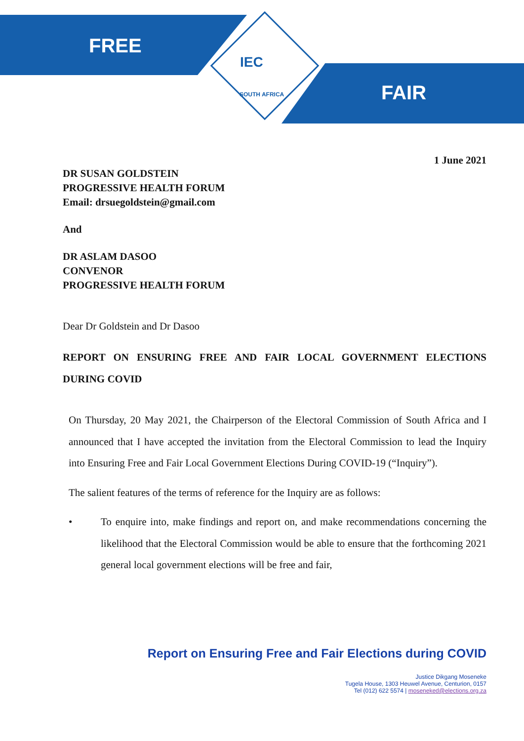FREE
FAIR
IEC
SOUTH AFRICA
1 June 2021
DR SUSAN GOLDSTEIN
PROGRESSIVE HEALTH FORUM
Email: drsuegoldstein@gmail.com
And
DR ASLAM DASOO
CONVENOR
PROGRESSIVE HEALTH FORUM
Dear Dr Goldstein and Dr Dasoo
REPORT ON ENSURING FREE AND FAIR LOCAL GOVERNMENT ELECTIONS DURING COVID
On Thursday, 20 May 2021, the Chairperson of the Electoral Commission of South Africa and I announced that I have accepted the invitation from the Electoral Commission to lead the Inquiry into Ensuring Free and Fair Local Government Elections During COVID-19 (“Inquiry”).
The salient features of the terms of reference for the Inquiry are as follows:
• To enquire into, make findings and report on, and make recommendations concerning the likelihood that the Electoral Commission would be able to ensure that the forthcoming 2021 general local government elections will be free and fair,
Report on Ensuring Free and Fair Elections during COVID
Justice Dikgang Moseneke
Tugela House, 1303 Heuwel Avenue, Centurion, 0157
Tel (012) 622 5574 | moseneked@elections.org.za